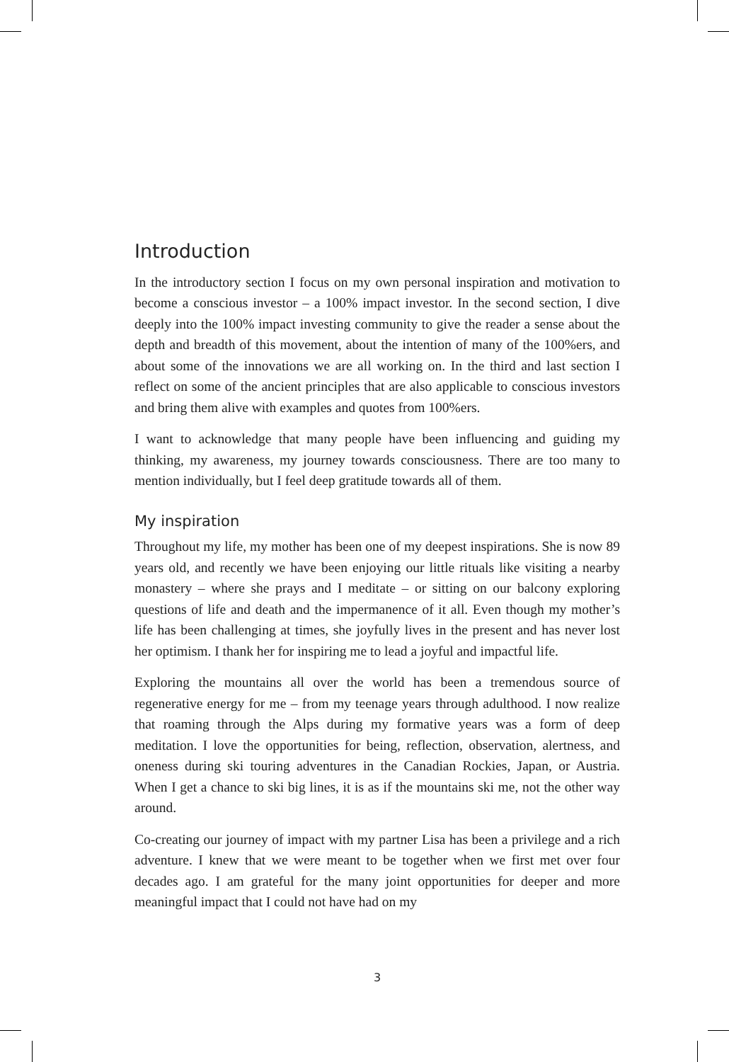Introduction
In the introductory section I focus on my own personal inspiration and motivation to become a conscious investor – a 100% impact investor. In the second section, I dive deeply into the 100% impact investing community to give the reader a sense about the depth and breadth of this movement, about the intention of many of the 100%ers, and about some of the innovations we are all working on. In the third and last section I reflect on some of the ancient principles that are also applicable to conscious investors and bring them alive with examples and quotes from 100%ers.
I want to acknowledge that many people have been influencing and guiding my thinking, my awareness, my journey towards consciousness. There are too many to mention individually, but I feel deep gratitude towards all of them.
My inspiration
Throughout my life, my mother has been one of my deepest inspirations. She is now 89 years old, and recently we have been enjoying our little rituals like visiting a nearby monastery – where she prays and I meditate – or sitting on our balcony exploring questions of life and death and the impermanence of it all. Even though my mother’s life has been challenging at times, she joyfully lives in the present and has never lost her optimism. I thank her for inspiring me to lead a joyful and impactful life.
Exploring the mountains all over the world has been a tremendous source of regenerative energy for me – from my teenage years through adulthood. I now realize that roaming through the Alps during my formative years was a form of deep meditation. I love the opportunities for being, reflection, observation, alertness, and oneness during ski touring adventures in the Canadian Rockies, Japan, or Austria. When I get a chance to ski big lines, it is as if the mountains ski me, not the other way around.
Co-creating our journey of impact with my partner Lisa has been a privilege and a rich adventure. I knew that we were meant to be together when we first met over four decades ago. I am grateful for the many joint opportunities for deeper and more meaningful impact that I could not have had on my
3